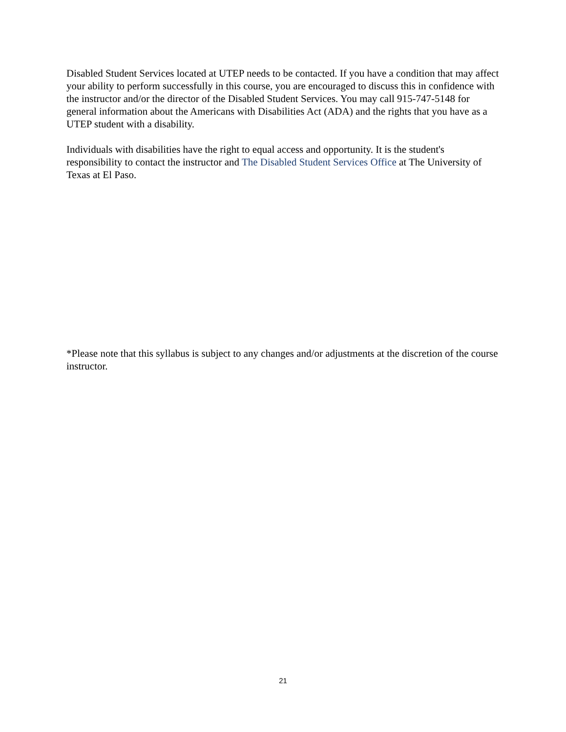Disabled Student Services located at UTEP needs to be contacted. If you have a condition that may affect your ability to perform successfully in this course, you are encouraged to discuss this in confidence with the instructor and/or the director of the Disabled Student Services. You may call 915-747-5148 for general information about the Americans with Disabilities Act (ADA) and the rights that you have as a UTEP student with a disability.
Individuals with disabilities have the right to equal access and opportunity. It is the student's responsibility to contact the instructor and The Disabled Student Services Office at The University of Texas at El Paso.
*Please note that this syllabus is subject to any changes and/or adjustments at the discretion of the course instructor.
21